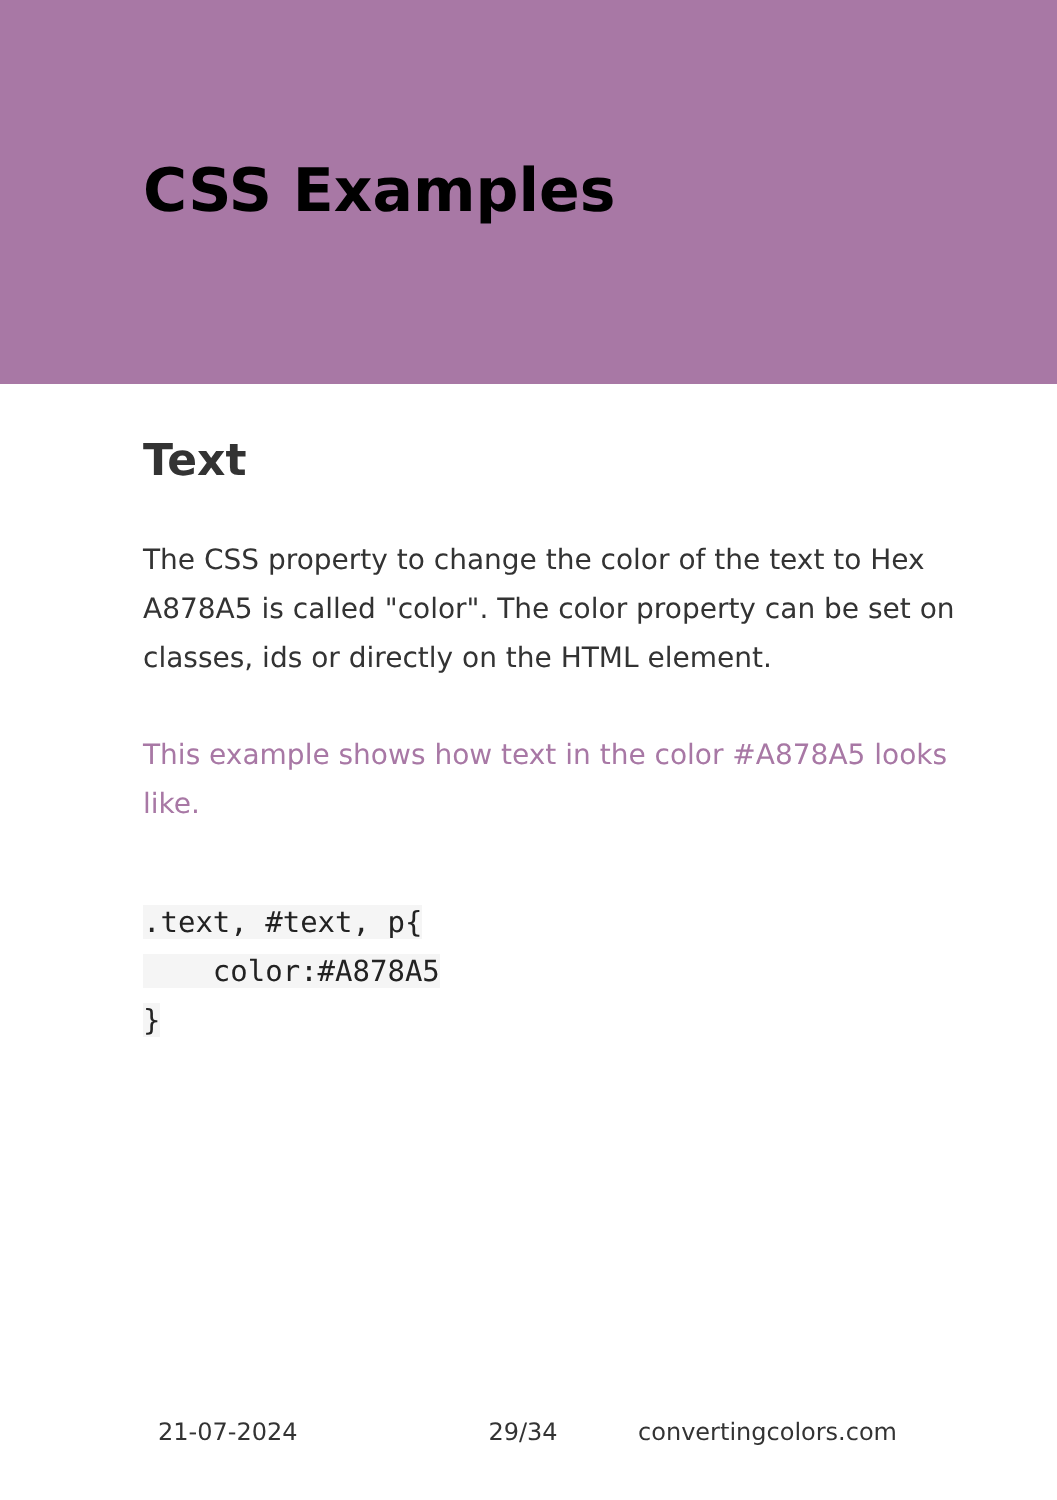CSS Examples
Text
The CSS property to change the color of the text to Hex A878A5 is called "color". The color property can be set on classes, ids or directly on the HTML element.
This example shows how text in the color #A878A5 looks like.
.text, #text, p{
    color:#A878A5
}
21-07-2024 29/34 convertingcolors.com